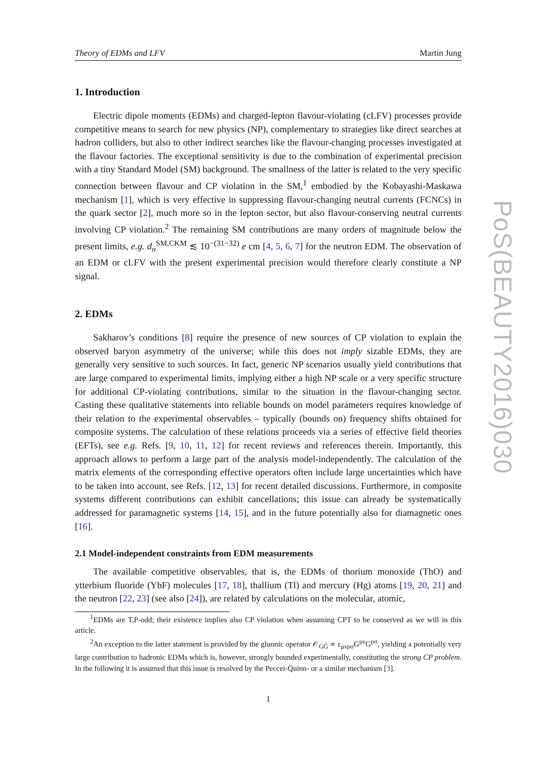Theory of EDMs and LFV Martin Jung
1. Introduction
Electric dipole moments (EDMs) and charged-lepton flavour-violating (cLFV) processes provide competitive means to search for new physics (NP), complementary to strategies like direct searches at hadron colliders, but also to other indirect searches like the flavour-changing processes investigated at the flavour factories. The exceptional sensitivity is due to the combination of experimental precision with a tiny Standard Model (SM) background. The smallness of the latter is related to the very specific connection between flavour and CP violation in the SM,<sup>1</sup> embodied by the Kobayashi-Maskawa mechanism [1], which is very effective in suppressing flavour-changing neutral currents (FCNCs) in the quark sector [2], much more so in the lepton sector, but also flavour-conserving neutral currents involving CP violation.<sup>2</sup> The remaining SM contributions are many orders of magnitude below the present limits, e.g. d<sub>n</sub><sup>SM,CKM</sup> ≲ 10<sup>−(31−32)</sup> e cm [4, 5, 6, 7] for the neutron EDM. The observation of an EDM or cLFV with the present experimental precision would therefore clearly constitute a NP signal.
2. EDMs
Sakharov’s conditions [8] require the presence of new sources of CP violation to explain the observed baryon asymmetry of the universe; while this does not imply sizable EDMs, they are generally very sensitive to such sources. In fact, generic NP scenarios usually yield contributions that are large compared to experimental limits, implying either a high NP scale or a very specific structure for additional CP-violating contributions, similar to the situation in the flavour-changing sector. Casting these qualitative statements into reliable bounds on model parameters requires knowledge of their relation to the experimental observables – typically (bounds on) frequency shifts obtained for composite systems. The calculation of these relations proceeds via a series of effective field theories (EFTs), see e.g. Refs. [9, 10, 11, 12] for recent reviews and references therein. Importantly, this approach allows to perform a large part of the analysis model-independently. The calculation of the matrix elements of the corresponding effective operators often include large uncertainties which have to be taken into account, see Refs. [12, 13] for recent detailed discussions. Furthermore, in composite systems different contributions can exhibit cancellations; this issue can already be systematically addressed for paramagnetic systems [14, 15], and in the future potentially also for diamagnetic ones [16].
2.1 Model-independent constraints from EDM measurements
The available competitive observables, that is, the EDMs of thorium monoxide (ThO) and ytterbium fluoride (YbF) molecules [17, 18], thallium (Tl) and mercury (Hg) atoms [19, 20, 21] and the neutron [22, 23] (see also [24]), are related by calculations on the molecular, atomic,
<sup>1</sup> EDMs are T,P-odd; their existence implies also CP violation when assuming CPT to be conserved as we will in this article.
<sup>2</sup> An exception to the latter statement is provided by the gluonic operator 𝒪<sub>GG̃</sub> ∝ ε<sub>μνρσ</sub>G<sup>μν</sup>G<sup>ρσ</sup>, yielding a potentially very large contribution to hadronic EDMs which is, however, strongly bounded experimentally, constituting the strong CP problem. In the following it is assumed that this issue is resolved by the Peccei-Quinn- or a similar mechanism [3].
1
PoS(BEAUTY2016)030